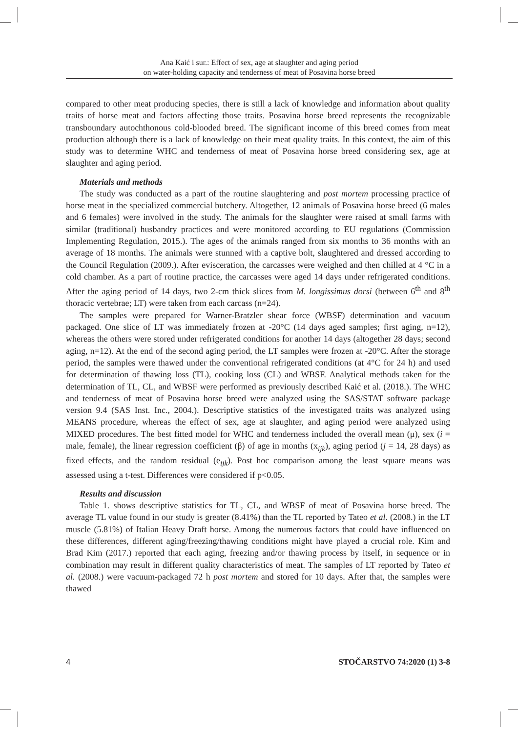Ana Kaić i sur.: Effect of sex, age at slaughter and aging period
on water-holding capacity and tenderness of meat of Posavina horse breed
compared to other meat producing species, there is still a lack of knowledge and information about quality traits of horse meat and factors affecting those traits. Posavina horse breed represents the recognizable transboundary autochthonous cold-blooded breed. The significant income of this breed comes from meat production although there is a lack of knowledge on their meat quality traits. In this context, the aim of this study was to determine WHC and tenderness of meat of Posavina horse breed considering sex, age at slaughter and aging period.
Materials and methods
The study was conducted as a part of the routine slaughtering and post mortem processing practice of horse meat in the specialized commercial butchery. Altogether, 12 animals of Posavina horse breed (6 males and 6 females) were involved in the study. The animals for the slaughter were raised at small farms with similar (traditional) husbandry practices and were monitored according to EU regulations (Commission Implementing Regulation, 2015.). The ages of the animals ranged from six months to 36 months with an average of 18 months. The animals were stunned with a captive bolt, slaughtered and dressed according to the Council Regulation (2009.). After evisceration, the carcasses were weighed and then chilled at 4 °C in a cold chamber. As a part of routine practice, the carcasses were aged 14 days under refrigerated conditions. After the aging period of 14 days, two 2-cm thick slices from M. longissimus dorsi (between 6<sup>th</sup> and 8<sup>th</sup> thoracic vertebrae; LT) were taken from each carcass (n=24).
The samples were prepared for Warner-Bratzler shear force (WBSF) determination and vacuum packaged. One slice of LT was immediately frozen at -20°C (14 days aged samples; first aging, n=12), whereas the others were stored under refrigerated conditions for another 14 days (altogether 28 days; second aging, n=12). At the end of the second aging period, the LT samples were frozen at -20°C. After the storage period, the samples were thawed under the conventional refrigerated conditions (at 4°C for 24 h) and used for determination of thawing loss (TL), cooking loss (CL) and WBSF. Analytical methods taken for the determination of TL, CL, and WBSF were performed as previously described Kaić et al. (2018.). The WHC and tenderness of meat of Posavina horse breed were analyzed using the SAS/STAT software package version 9.4 (SAS Inst. Inc., 2004.). Descriptive statistics of the investigated traits was analyzed using MEANS procedure, whereas the effect of sex, age at slaughter, and aging period were analyzed using MIXED procedures. The best fitted model for WHC and tenderness included the overall mean (μ), sex (i = male, female), the linear regression coefficient (β) of age in months (x<sub>ijk</sub>), aging period (j = 14, 28 days) as fixed effects, and the random residual (e<sub>ijk</sub>). Post hoc comparison among the least square means was assessed using a t-test. Differences were considered if p<0.05.
Results and discussion
Table 1. shows descriptive statistics for TL, CL, and WBSF of meat of Posavina horse breed. The average TL value found in our study is greater (8.41%) than the TL reported by Tateo et al. (2008.) in the LT muscle (5.81%) of Italian Heavy Draft horse. Among the numerous factors that could have influenced on these differences, different aging/freezing/thawing conditions might have played a crucial role. Kim and Brad Kim (2017.) reported that each aging, freezing and/or thawing process by itself, in sequence or in combination may result in different quality characteristics of meat. The samples of LT reported by Tateo et al. (2008.) were vacuum-packaged 72 h post mortem and stored for 10 days. After that, the samples were thawed
4 STOČARSTVO 74:2020 (1) 3-8